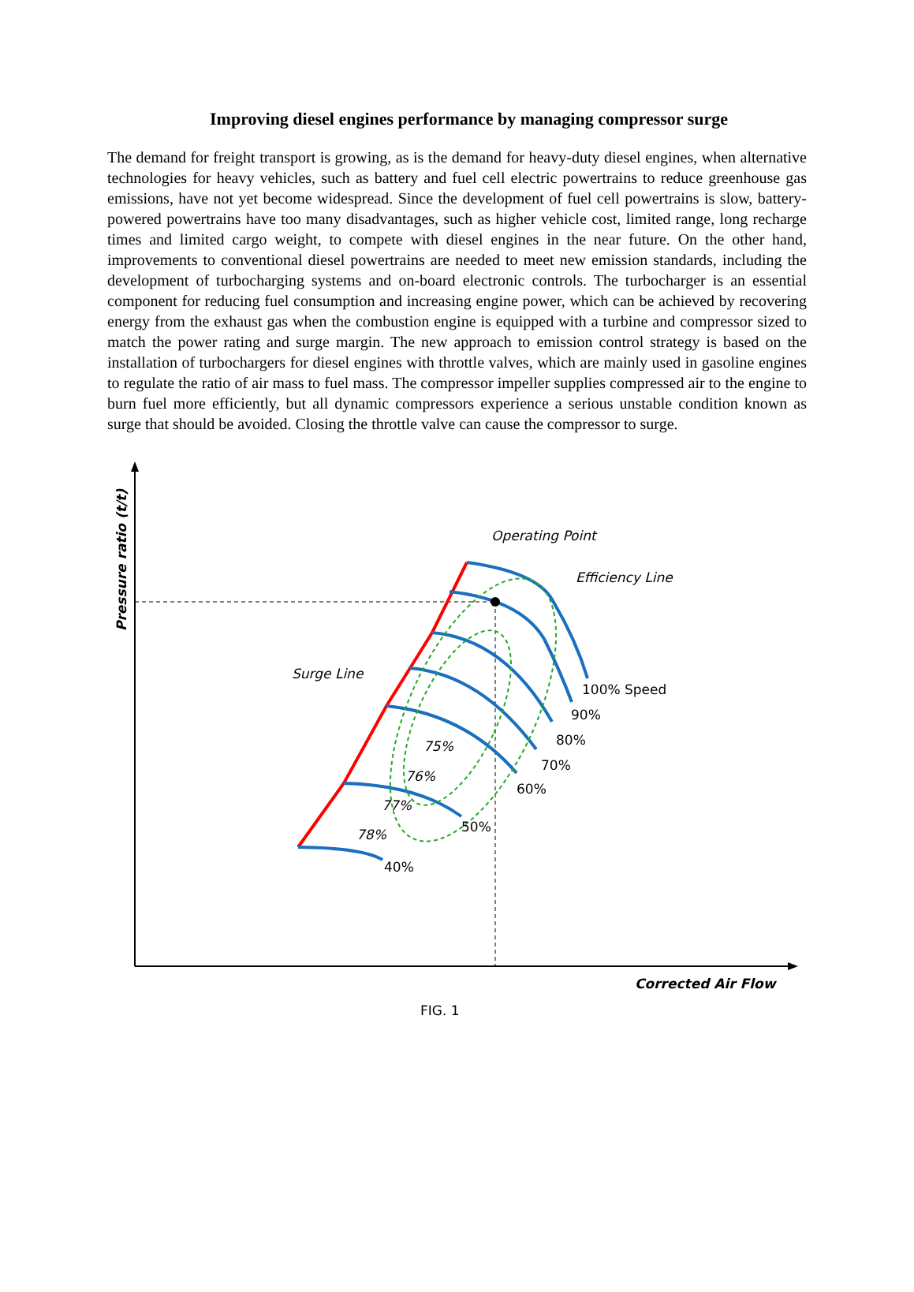Improving diesel engines performance by managing compressor surge
The demand for freight transport is growing, as is the demand for heavy-duty diesel engines, when alternative technologies for heavy vehicles, such as battery and fuel cell electric powertrains to reduce greenhouse gas emissions, have not yet become widespread. Since the development of fuel cell powertrains is slow, battery-powered powertrains have too many disadvantages, such as higher vehicle cost, limited range, long recharge times and limited cargo weight, to compete with diesel engines in the near future. On the other hand, improvements to conventional diesel powertrains are needed to meet new emission standards, including the development of turbocharging systems and on-board electronic controls. The turbocharger is an essential component for reducing fuel consumption and increasing engine power, which can be achieved by recovering energy from the exhaust gas when the combustion engine is equipped with a turbine and compressor sized to match the power rating and surge margin. The new approach to emission control strategy is based on the installation of turbochargers for diesel engines with throttle valves, which are mainly used in gasoline engines to regulate the ratio of air mass to fuel mass. The compressor impeller supplies compressed air to the engine to burn fuel more efficiently, but all dynamic compressors experience a serious unstable condition known as surge that should be avoided. Closing the throttle valve can cause the compressor to surge.
Operating Point
Efficiency Line
Surge Line
100% Speed
90%
80%
70%
60%
50%
40%
75%
76%
77%
78%
Pressure ratio (t/t)
Corrected Air Flow
FIG. 1